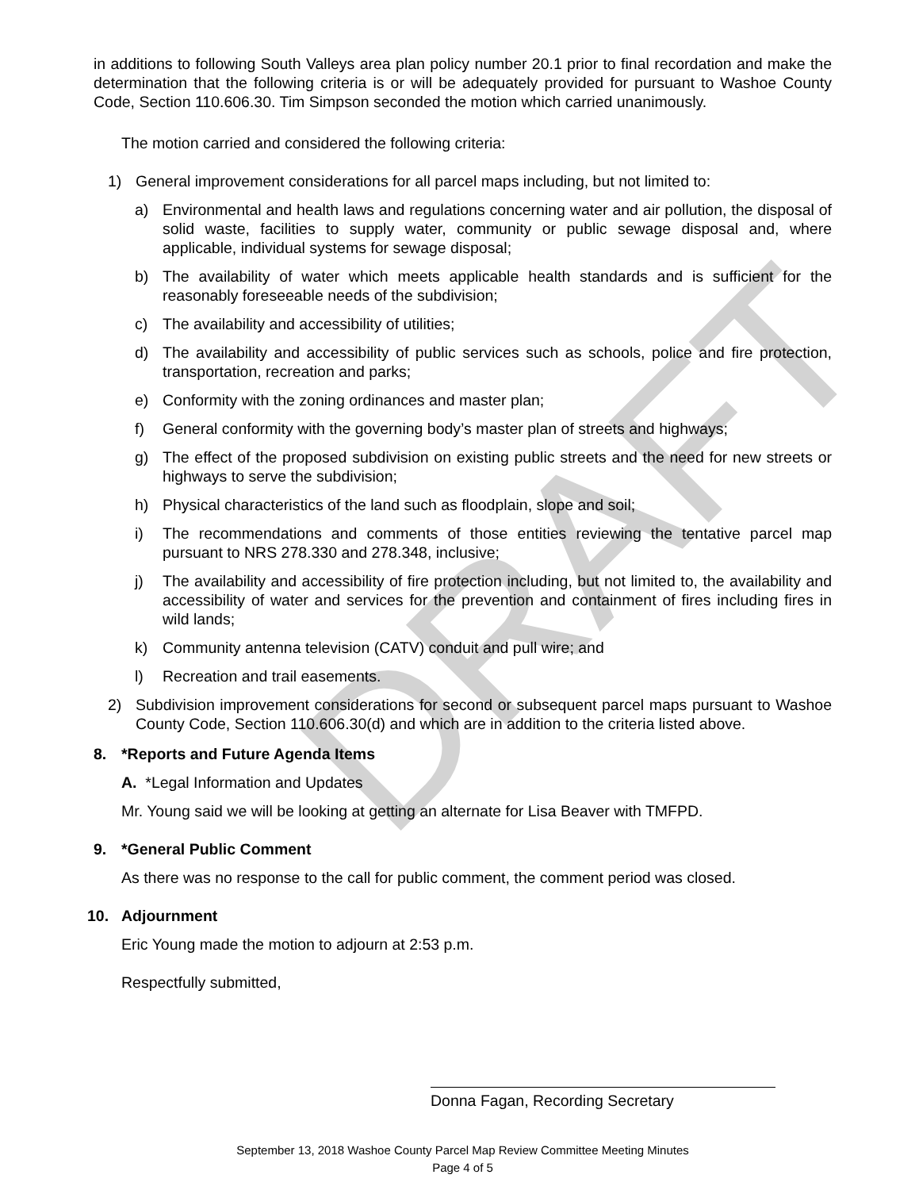DRAFT
in additions to following South Valleys area plan policy number 20.1 prior to final recordation and make the determination that the following criteria is or will be adequately provided for pursuant to Washoe County Code, Section 110.606.30. Tim Simpson seconded the motion which carried unanimously.
The motion carried and considered the following criteria:
1) General improvement considerations for all parcel maps including, but not limited to:
a) Environmental and health laws and regulations concerning water and air pollution, the disposal of solid waste, facilities to supply water, community or public sewage disposal and, where applicable, individual systems for sewage disposal;
b) The availability of water which meets applicable health standards and is sufficient for the reasonably foreseeable needs of the subdivision;
c) The availability and accessibility of utilities;
d) The availability and accessibility of public services such as schools, police and fire protection, transportation, recreation and parks;
e) Conformity with the zoning ordinances and master plan;
f) General conformity with the governing body’s master plan of streets and highways;
g) The effect of the proposed subdivision on existing public streets and the need for new streets or highways to serve the subdivision;
h) Physical characteristics of the land such as floodplain, slope and soil;
i) The recommendations and comments of those entities reviewing the tentative parcel map pursuant to NRS 278.330 and 278.348, inclusive;
j) The availability and accessibility of fire protection including, but not limited to, the availability and accessibility of water and services for the prevention and containment of fires including fires in wild lands;
k) Community antenna television (CATV) conduit and pull wire; and
l) Recreation and trail easements.
2) Subdivision improvement considerations for second or subsequent parcel maps pursuant to Washoe County Code, Section 110.606.30(d) and which are in addition to the criteria listed above.
8. *Reports and Future Agenda Items
A. *Legal Information and Updates
Mr. Young said we will be looking at getting an alternate for Lisa Beaver with TMFPD.
9. *General Public Comment
As there was no response to the call for public comment, the comment period was closed.
10. Adjournment
Eric Young made the motion to adjourn at 2:53 p.m.
Respectfully submitted,
Donna Fagan, Recording Secretary
September 13, 2018 Washoe County Parcel Map Review Committee Meeting Minutes
Page 4 of 5